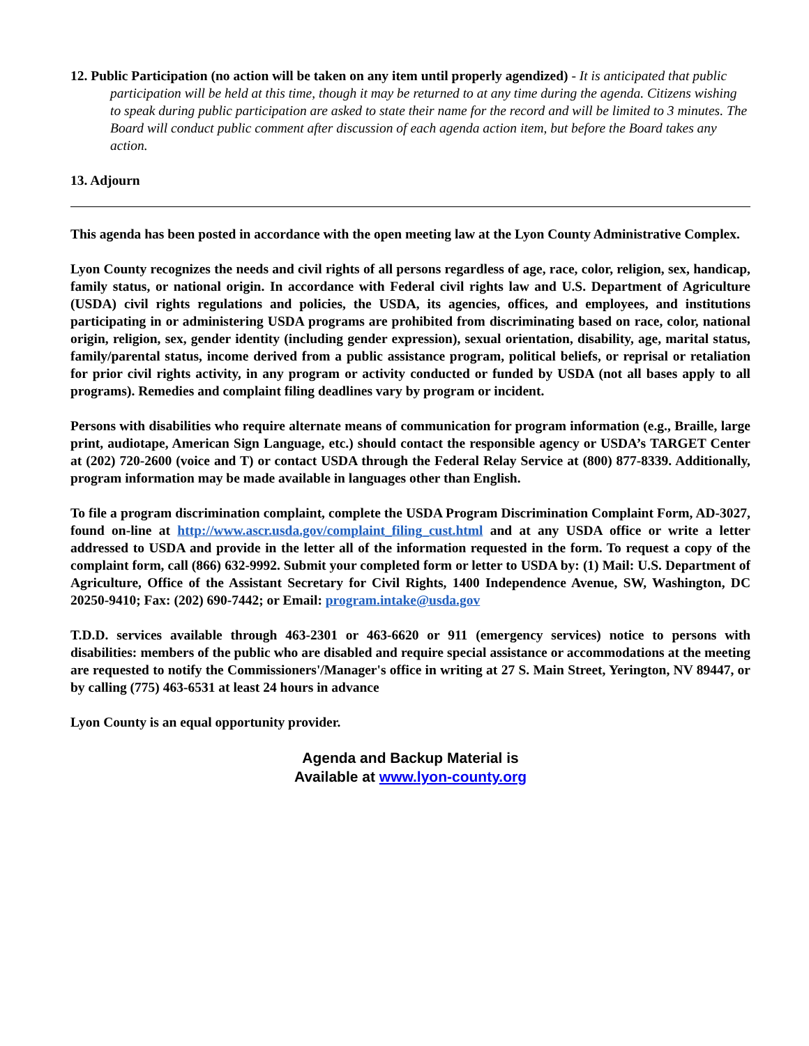12. Public Participation (no action will be taken on any item until properly agendized) - It is anticipated that public participation will be held at this time, though it may be returned to at any time during the agenda. Citizens wishing to speak during public participation are asked to state their name for the record and will be limited to 3 minutes. The Board will conduct public comment after discussion of each agenda action item, but before the Board takes any action.
13. Adjourn
This agenda has been posted in accordance with the open meeting law at the Lyon County Administrative Complex.
Lyon County recognizes the needs and civil rights of all persons regardless of age, race, color, religion, sex, handicap, family status, or national origin. In accordance with Federal civil rights law and U.S. Department of Agriculture (USDA) civil rights regulations and policies, the USDA, its agencies, offices, and employees, and institutions participating in or administering USDA programs are prohibited from discriminating based on race, color, national origin, religion, sex, gender identity (including gender expression), sexual orientation, disability, age, marital status, family/parental status, income derived from a public assistance program, political beliefs, or reprisal or retaliation for prior civil rights activity, in any program or activity conducted or funded by USDA (not all bases apply to all programs). Remedies and complaint filing deadlines vary by program or incident.
Persons with disabilities who require alternate means of communication for program information (e.g., Braille, large print, audiotape, American Sign Language, etc.) should contact the responsible agency or USDA’s TARGET Center at (202) 720-2600 (voice and T) or contact USDA through the Federal Relay Service at (800) 877-8339. Additionally, program information may be made available in languages other than English.
To file a program discrimination complaint, complete the USDA Program Discrimination Complaint Form, AD-3027, found on-line at http://www.ascr.usda.gov/complaint_filing_cust.html and at any USDA office or write a letter addressed to USDA and provide in the letter all of the information requested in the form. To request a copy of the complaint form, call (866) 632-9992. Submit your completed form or letter to USDA by: (1) Mail: U.S. Department of Agriculture, Office of the Assistant Secretary for Civil Rights, 1400 Independence Avenue, SW, Washington, DC 20250-9410; Fax: (202) 690-7442; or Email: program.intake@usda.gov
T.D.D. services available through 463-2301 or 463-6620 or 911 (emergency services) notice to persons with disabilities: members of the public who are disabled and require special assistance or accommodations at the meeting are requested to notify the Commissioners'/Manager's office in writing at 27 S. Main Street, Yerington, NV 89447, or by calling (775) 463-6531 at least 24 hours in advance
Lyon County is an equal opportunity provider.
Agenda and Backup Material is
Available at www.lyon-county.org